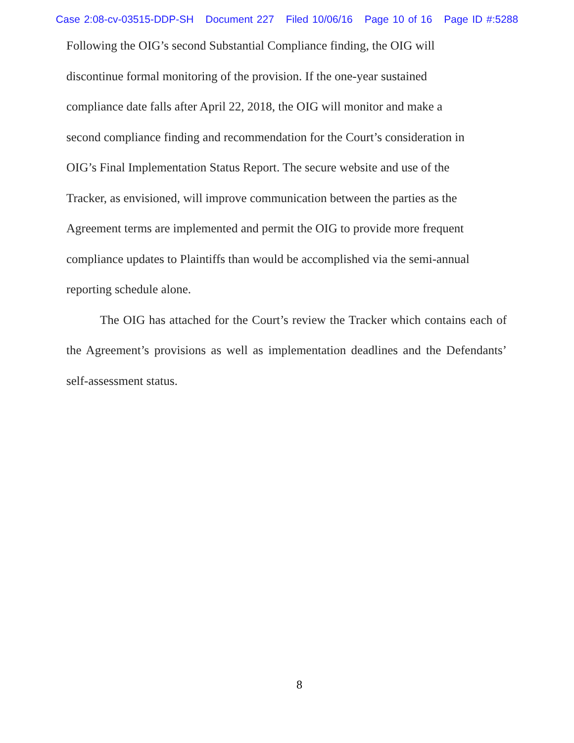Case 2:08-cv-03515-DDP-SH Document 227 Filed 10/06/16 Page 10 of 16 Page ID #:5288
Following the OIG’s second Substantial Compliance finding, the OIG will
discontinue formal monitoring of the provision. If the one-year sustained
compliance date falls after April 22, 2018, the OIG will monitor and make a
second compliance finding and recommendation for the Court’s consideration in
OIG’s Final Implementation Status Report. The secure website and use of the
Tracker, as envisioned, will improve communication between the parties as the
Agreement terms are implemented and permit the OIG to provide more frequent
compliance updates to Plaintiffs than would be accomplished via the semi-annual
reporting schedule alone.
The OIG has attached for the Court’s review the Tracker which contains each of the Agreement’s provisions as well as implementation deadlines and the Defendants’ self-assessment status.
8